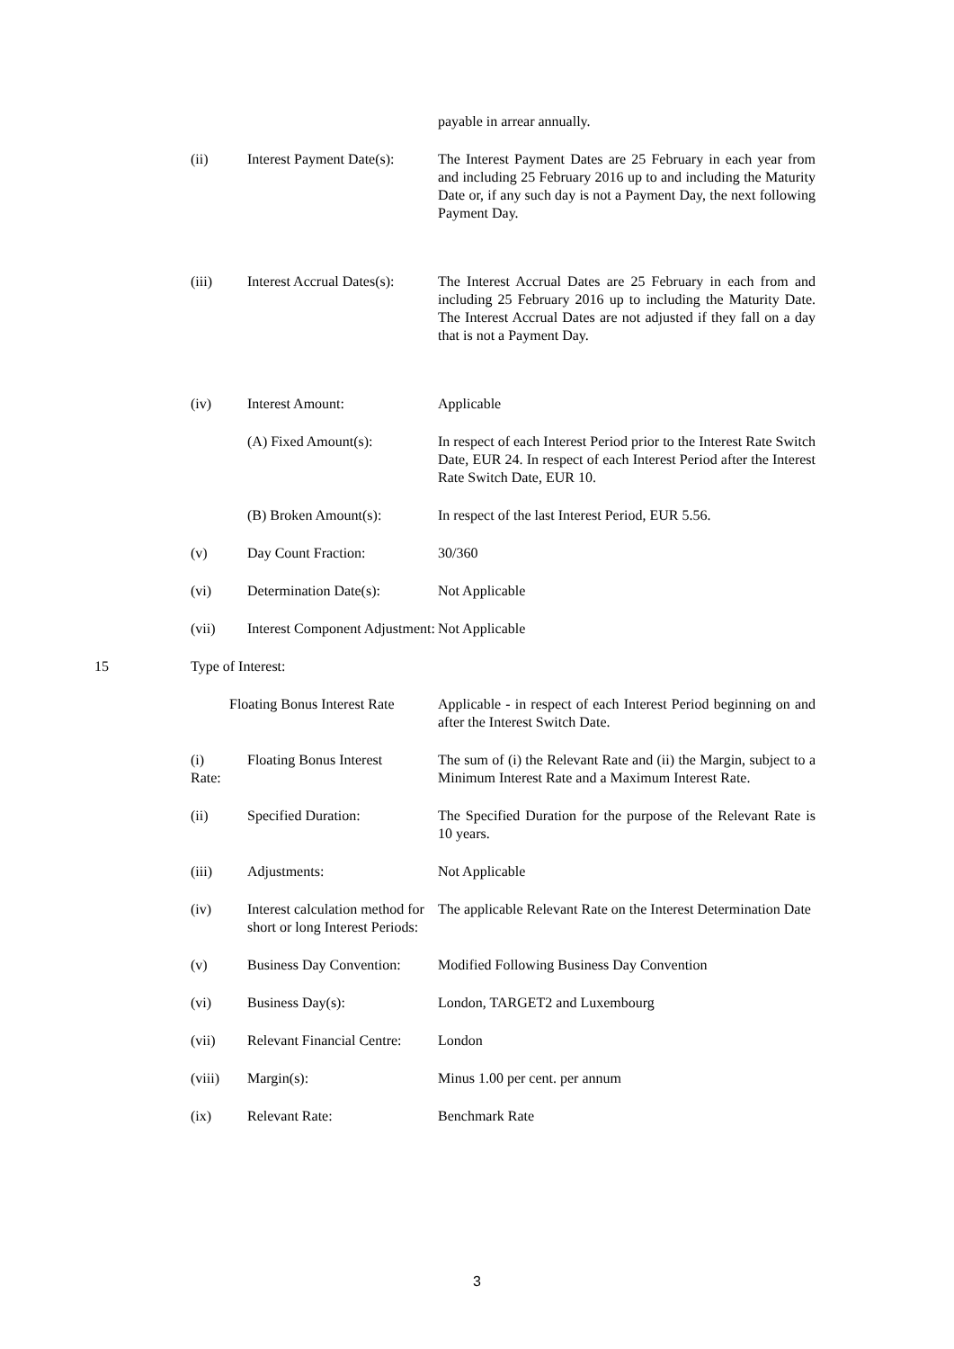| | | | payable in arrear annually. |
| | (ii) | Interest Payment Date(s): | The Interest Payment Dates are 25 February in each year from and including 25 February 2016 up to and including the Maturity Date or, if any such day is not a Payment Day, the next following Payment Day. |
| | (iii) | Interest Accrual Dates(s): | The Interest Accrual Dates are 25 February in each from and including 25 February 2016 up to including the Maturity Date. The Interest Accrual Dates are not adjusted if they fall on a day that is not a Payment Day. |
| | (iv) | Interest Amount: | Applicable |
| | | (A) Fixed Amount(s): | In respect of each Interest Period prior to the Interest Rate Switch Date, EUR 24. In respect of each Interest Period after the Interest Rate Switch Date, EUR 10. |
| | | (B) Broken Amount(s): | In respect of the last Interest Period, EUR 5.56. |
| | (v) | Day Count Fraction: | 30/360 |
| | (vi) | Determination Date(s): | Not Applicable |
| | (vii) | Interest Component Adjustment: | Not Applicable |
| 15 | Type of Interest: | | |
| | Floating Bonus Interest Rate | | Applicable - in respect of each Interest Period beginning on and after the Interest Switch Date. |
| | (i) Rate: | Floating Bonus Interest | The sum of (i) the Relevant Rate and (ii) the Margin, subject to a Minimum Interest Rate and a Maximum Interest Rate. |
| | (ii) | Specified Duration: | The Specified Duration for the purpose of the Relevant Rate is 10 years. |
| | (iii) | Adjustments: | Not Applicable |
| | (iv) | Interest calculation method for short or long Interest Periods: | The applicable Relevant Rate on the Interest Determination Date |
| | (v) | Business Day Convention: | Modified Following Business Day Convention |
| | (vi) | Business Day(s): | London, TARGET2 and Luxembourg |
| | (vii) | Relevant Financial Centre: | London |
| | (viii) | Margin(s): | Minus 1.00 per cent. per annum |
| | (ix) | Relevant Rate: | Benchmark Rate |
3